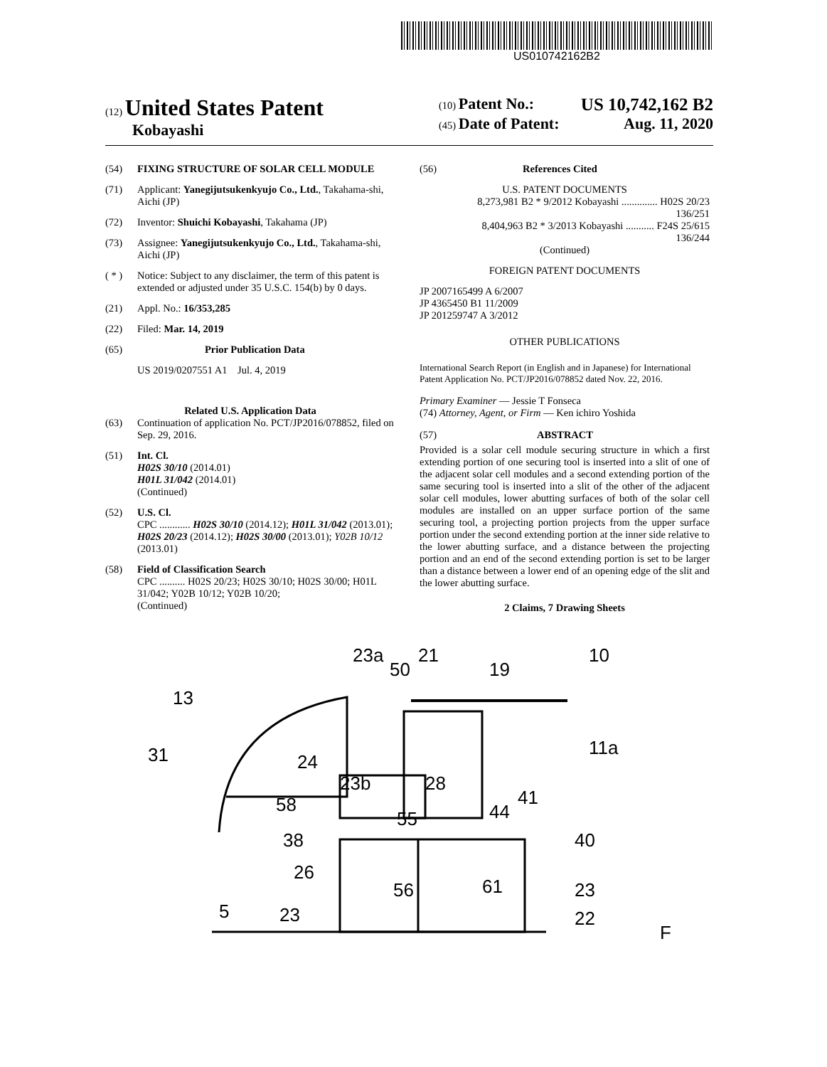US010742162B2
(12) United States Patent
Kobayashi
(10) Patent No.: US 10,742,162 B2
(45) Date of Patent: Aug. 11, 2020
(54) FIXING STRUCTURE OF SOLAR CELL MODULE
(71) Applicant: Yanegijutsukenkyujo Co., Ltd., Takahama-shi, Aichi (JP)
(72) Inventor: Shuichi Kobayashi, Takahama (JP)
(73) Assignee: Yanegijutsukenkyujo Co., Ltd., Takahama-shi, Aichi (JP)
( * ) Notice: Subject to any disclaimer, the term of this patent is extended or adjusted under 35 U.S.C. 154(b) by 0 days.
(21) Appl. No.: 16/353,285
(22) Filed: Mar. 14, 2019
(65) Prior Publication Data
US 2019/0207551 A1 Jul. 4, 2019
Related U.S. Application Data
(63) Continuation of application No. PCT/JP2016/078852, filed on Sep. 29, 2016.
(51) Int. Cl.
H02S 30/10 (2014.01)
H01L 31/042 (2014.01)
(Continued)
(52) U.S. Cl.
CPC ............ H02S 30/10 (2014.12); H01L 31/042 (2013.01); H02S 20/23 (2014.12); H02S 30/00 (2013.01); Y02B 10/12 (2013.01)
(58) Field of Classification Search
CPC .......... H02S 20/23; H02S 30/10; H02S 30/00; H01L 31/042; Y02B 10/12; Y02B 10/20;
(Continued)
(56) References Cited
U.S. PATENT DOCUMENTS
8,273,981 B2 * 9/2012 Kobayashi .............. H02S 20/23
136/251
8,404,963 B2 * 3/2013 Kobayashi ........... F24S 25/615
136/244
(Continued)
FOREIGN PATENT DOCUMENTS
JP 2007165499 A 6/2007
JP 4365450 B1 11/2009
JP 201259747 A 3/2012
OTHER PUBLICATIONS
International Search Report (in English and in Japanese) for International Patent Application No. PCT/JP2016/078852 dated Nov. 22, 2016.
Primary Examiner — Jessie T Fonseca
(74) Attorney, Agent, or Firm — Ken ichiro Yoshida
(57) ABSTRACT
Provided is a solar cell module securing structure in which a first extending portion of one securing tool is inserted into a slit of one of the adjacent solar cell modules and a second extending portion of the same securing tool is inserted into a slit of the other of the adjacent solar cell modules, lower abutting surfaces of both of the solar cell modules are installed on an upper surface portion of the same securing tool, a projecting portion projects from the upper surface portion under the second extending portion at the inner side relative to the lower abutting surface, and a distance between the projecting portion and an end of the second extending portion is set to be larger than a distance between a lower end of an opening edge of the slit and the lower abutting surface.
2 Claims, 7 Drawing Sheets
23a
50
21
19
10
13
24
31
23b
28
11a
58
55
44
41
38
40
26
56
61
23
5
23
22
F